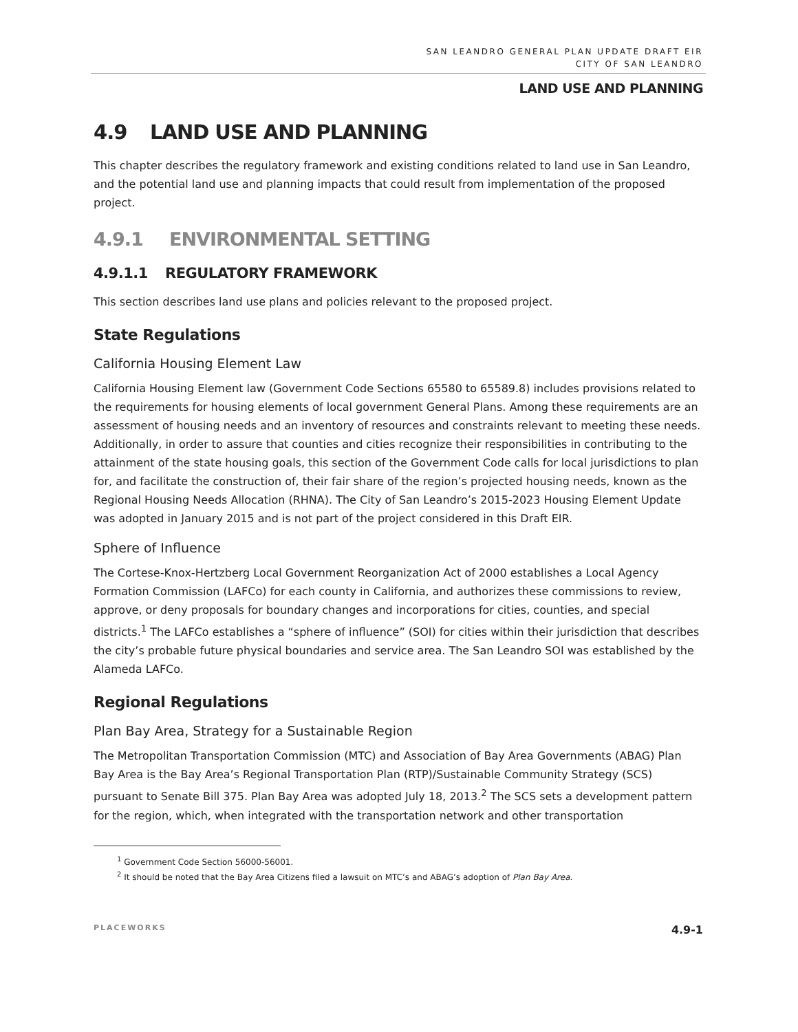SAN LEANDRO GENERAL PLAN UPDATE DRAFT EIR
CITY OF SAN LEANDRO
LAND USE AND PLANNING
4.9 LAND USE AND PLANNING
This chapter describes the regulatory framework and existing conditions related to land use in San Leandro, and the potential land use and planning impacts that could result from implementation of the proposed project.
4.9.1 ENVIRONMENTAL SETTING
4.9.1.1 REGULATORY FRAMEWORK
This section describes land use plans and policies relevant to the proposed project.
State Regulations
California Housing Element Law
California Housing Element law (Government Code Sections 65580 to 65589.8) includes provisions related to the requirements for housing elements of local government General Plans. Among these requirements are an assessment of housing needs and an inventory of resources and constraints relevant to meeting these needs. Additionally, in order to assure that counties and cities recognize their responsibilities in contributing to the attainment of the state housing goals, this section of the Government Code calls for local jurisdictions to plan for, and facilitate the construction of, their fair share of the region’s projected housing needs, known as the Regional Housing Needs Allocation (RHNA). The City of San Leandro’s 2015-2023 Housing Element Update was adopted in January 2015 and is not part of the project considered in this Draft EIR.
Sphere of Influence
The Cortese-Knox-Hertzberg Local Government Reorganization Act of 2000 establishes a Local Agency Formation Commission (LAFCo) for each county in California, and authorizes these commissions to review, approve, or deny proposals for boundary changes and incorporations for cities, counties, and special districts.<sup>1</sup> The LAFCo establishes a “sphere of influence” (SOI) for cities within their jurisdiction that describes the city’s probable future physical boundaries and service area. The San Leandro SOI was established by the Alameda LAFCo.
Regional Regulations
Plan Bay Area, Strategy for a Sustainable Region
The Metropolitan Transportation Commission (MTC) and Association of Bay Area Governments (ABAG) Plan Bay Area is the Bay Area’s Regional Transportation Plan (RTP)/Sustainable Community Strategy (SCS) pursuant to Senate Bill 375. Plan Bay Area was adopted July 18, 2013.<sup>2</sup> The SCS sets a development pattern for the region, which, when integrated with the transportation network and other transportation
<sup>1</sup> Government Code Section 56000-56001.
<sup>2</sup> It should be noted that the Bay Area Citizens filed a lawsuit on MTC’s and ABAG’s adoption of Plan Bay Area.
PLACEWORKS 4.9-1